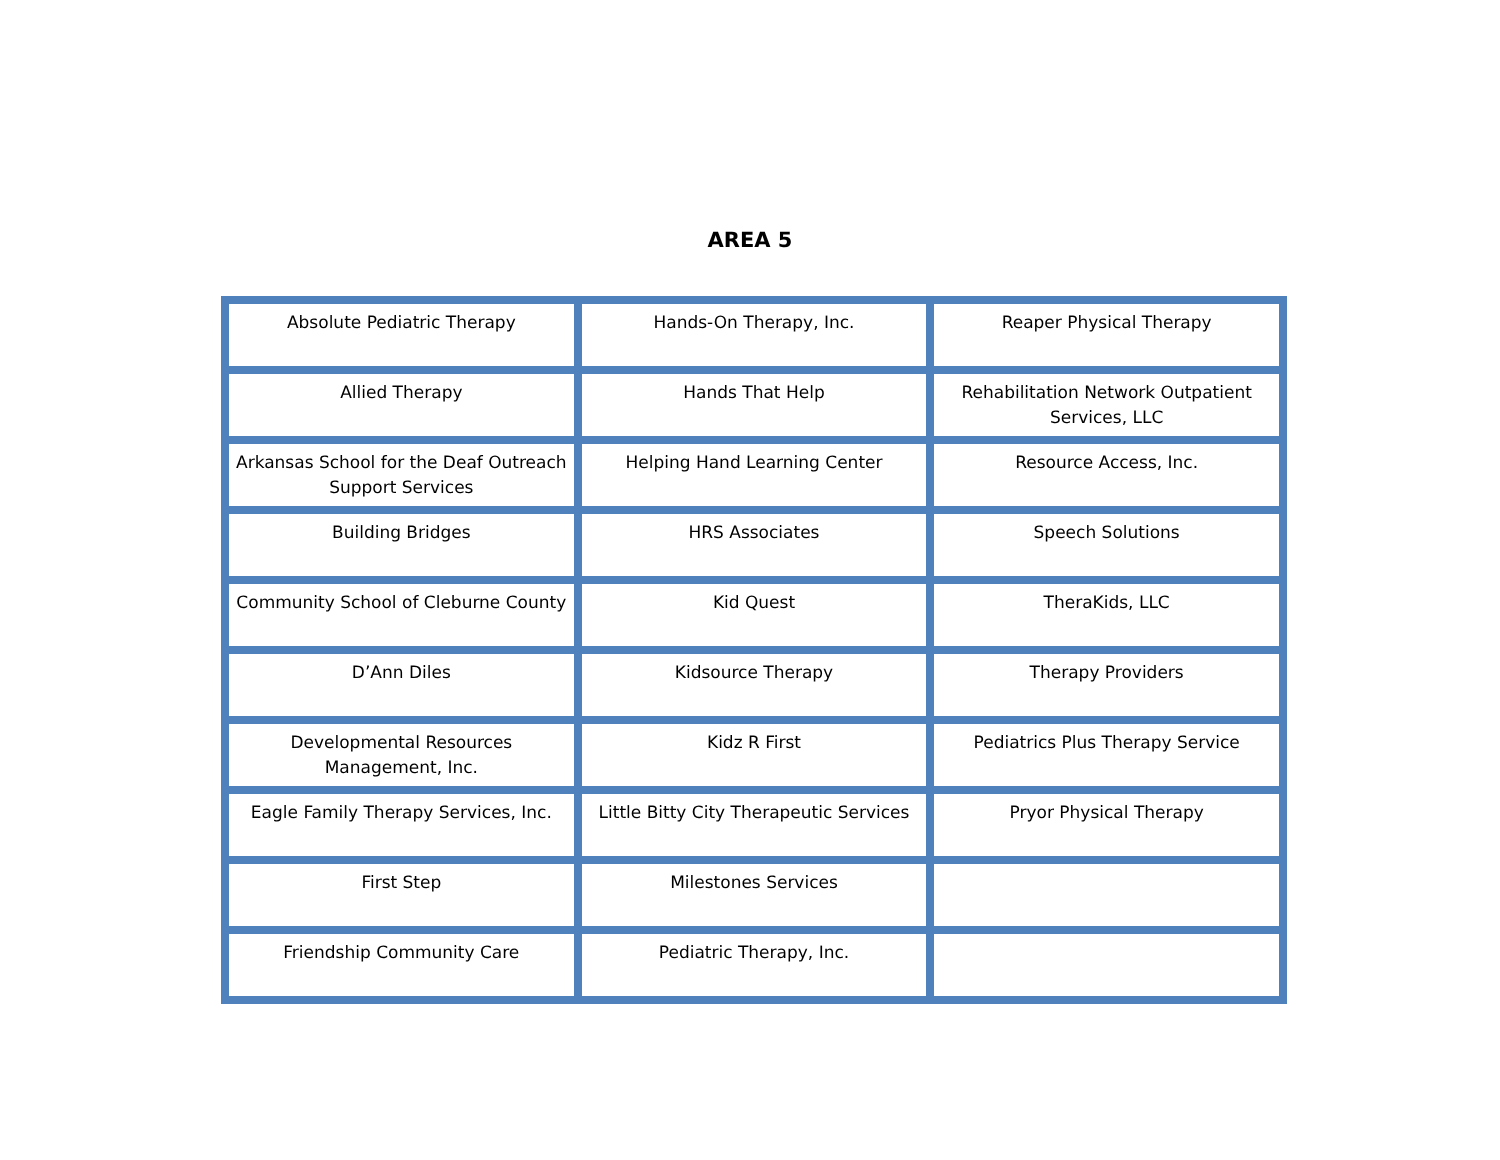AREA 5
| Absolute Pediatric Therapy | Hands-On Therapy, Inc. | Reaper Physical Therapy |
| Allied Therapy | Hands That Help | Rehabilitation Network Outpatient Services, LLC |
| Arkansas School for the Deaf Outreach Support Services | Helping Hand Learning Center | Resource Access, Inc. |
| Building Bridges | HRS Associates | Speech Solutions |
| Community School of Cleburne County | Kid Quest | TheraKids, LLC |
| D’Ann Diles | Kidsource Therapy | Therapy Providers |
| Developmental Resources Management, Inc. | Kidz R First | Pediatrics Plus Therapy Service |
| Eagle Family Therapy Services, Inc. | Little Bitty City Therapeutic Services | Pryor Physical Therapy |
| First Step | Milestones Services | |
| Friendship Community Care | Pediatric Therapy, Inc. | |